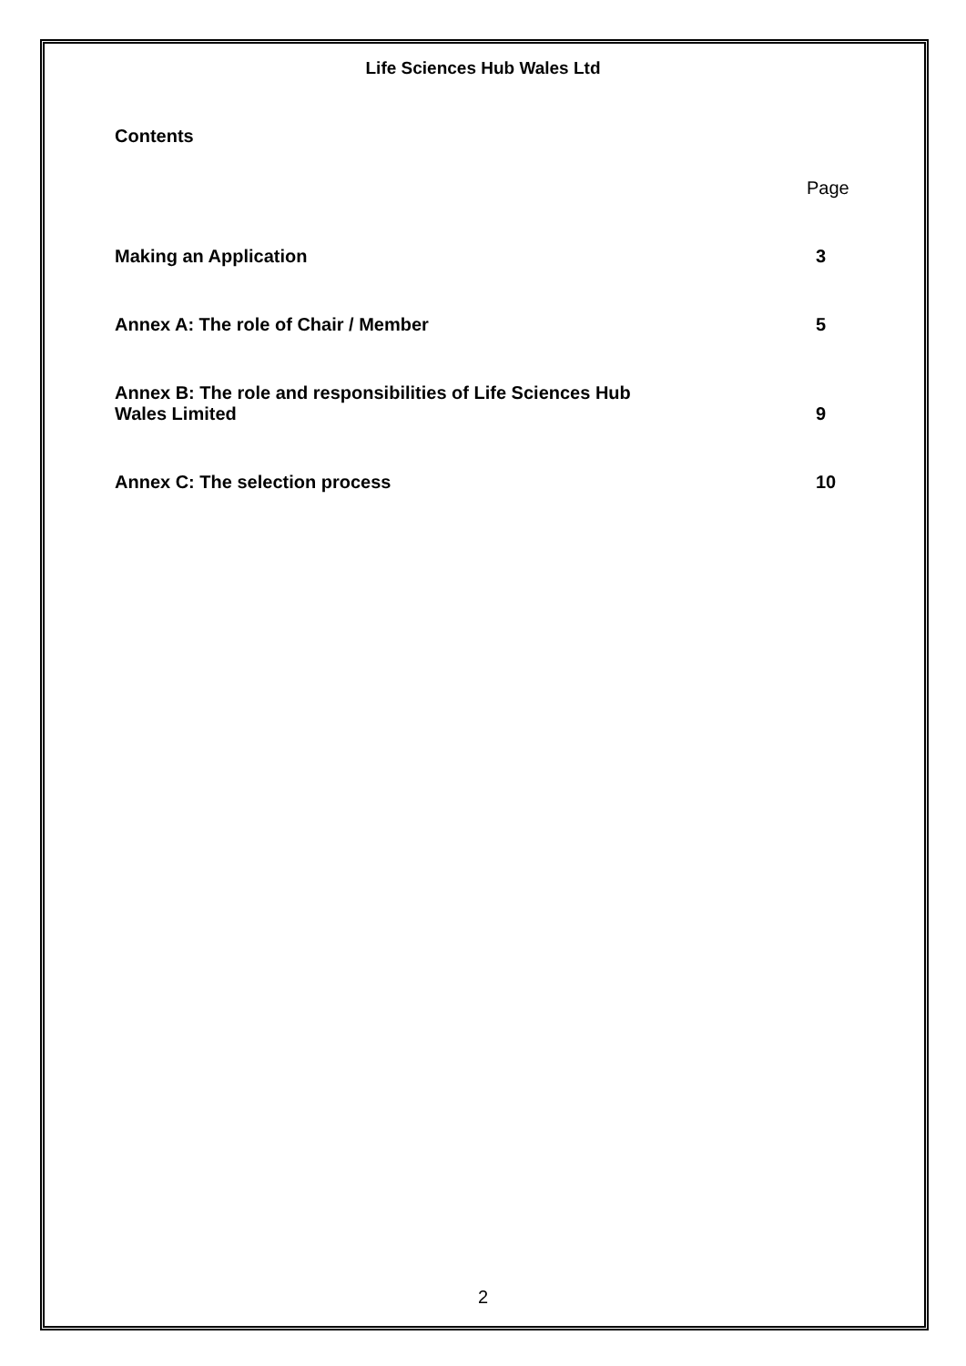Life Sciences Hub Wales Ltd
Contents
Page
Making an Application
3
Annex A: The role of Chair / Member
5
Annex B: The role and responsibilities of Life Sciences Hub
Wales Limited
9
Annex C: The selection process
10
2